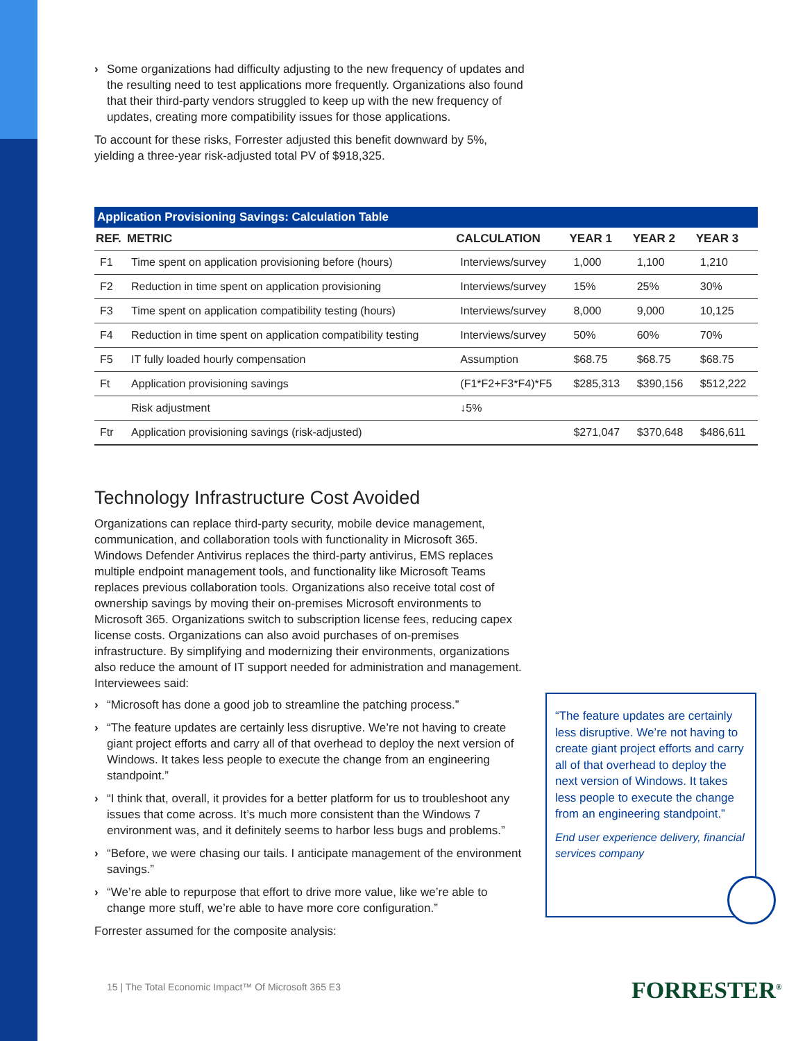› Some organizations had difficulty adjusting to the new frequency of updates and the resulting need to test applications more frequently. Organizations also found that their third-party vendors struggled to keep up with the new frequency of updates, creating more compatibility issues for those applications.
To account for these risks, Forrester adjusted this benefit downward by 5%, yielding a three-year risk-adjusted total PV of $918,325.
Application Provisioning Savings: Calculation Table
| REF. | METRIC | CALCULATION | YEAR 1 | YEAR 2 | YEAR 3 |
| --- | --- | --- | --- | --- | --- |
| F1 | Time spent on application provisioning before (hours) | Interviews/survey | 1,000 | 1,100 | 1,210 |
| F2 | Reduction in time spent on application provisioning | Interviews/survey | 15% | 25% | 30% |
| F3 | Time spent on application compatibility testing (hours) | Interviews/survey | 8,000 | 9,000 | 10,125 |
| F4 | Reduction in time spent on application compatibility testing | Interviews/survey | 50% | 60% | 70% |
| F5 | IT fully loaded hourly compensation | Assumption | $68.75 | $68.75 | $68.75 |
| Ft | Application provisioning savings | (F1*F2+F3*F4)*F5 | $285,313 | $390,156 | $512,222 |
| | Risk adjustment | ↓5% | | | |
| Ftr | Application provisioning savings (risk-adjusted) | | $271,047 | $370,648 | $486,611 |
Technology Infrastructure Cost Avoided
Organizations can replace third-party security, mobile device management, communication, and collaboration tools with functionality in Microsoft 365. Windows Defender Antivirus replaces the third-party antivirus, EMS replaces multiple endpoint management tools, and functionality like Microsoft Teams replaces previous collaboration tools. Organizations also receive total cost of ownership savings by moving their on-premises Microsoft environments to Microsoft 365. Organizations switch to subscription license fees, reducing capex license costs. Organizations can also avoid purchases of on-premises infrastructure. By simplifying and modernizing their environments, organizations also reduce the amount of IT support needed for administration and management. Interviewees said:
› “Microsoft has done a good job to streamline the patching process.”
› “The feature updates are certainly less disruptive. We’re not having to create giant project efforts and carry all of that overhead to deploy the next version of Windows. It takes less people to execute the change from an engineering standpoint.”
› “I think that, overall, it provides for a better platform for us to troubleshoot any issues that come across. It’s much more consistent than the Windows 7 environment was, and it definitely seems to harbor less bugs and problems.”
› “Before, we were chasing our tails. I anticipate management of the environment savings.”
› “We’re able to repurpose that effort to drive more value, like we’re able to change more stuff, we’re able to have more core configuration.”
Forrester assumed for the composite analysis:
“The feature updates are certainly less disruptive. We’re not having to create giant project efforts and carry all of that overhead to deploy the next version of Windows. It takes less people to execute the change from an engineering standpoint.”
End user experience delivery, financial services company
15 | The Total Economic Impact™ Of Microsoft 365 E3
FORRESTER<sup>®</sup>